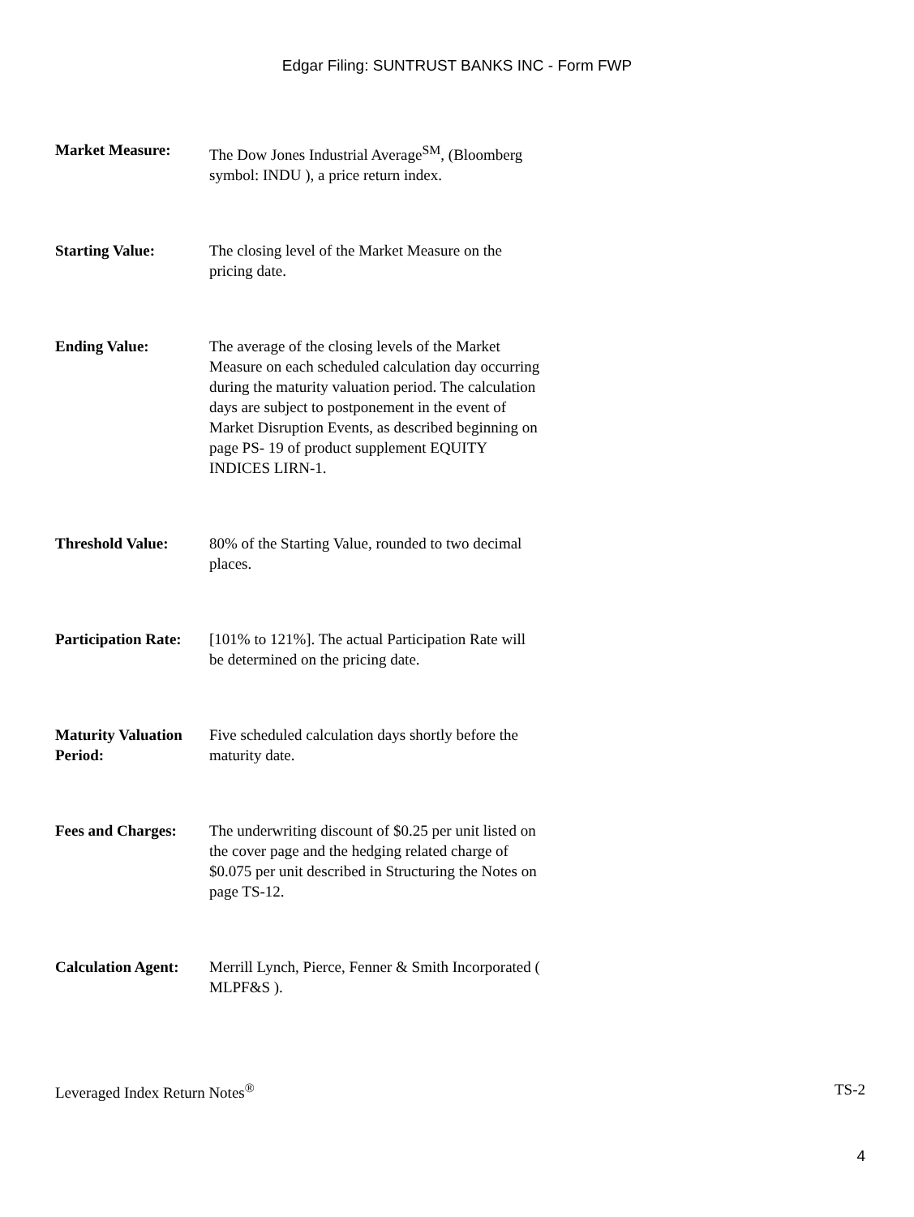Edgar Filing: SUNTRUST BANKS INC - Form FWP
| Market Measure: | The Dow Jones Industrial Average<sup>SM</sup>, (Bloomberg symbol: INDU ), a price return index. |
| Starting Value: | The closing level of the Market Measure on the pricing date. |
| Ending Value: | The average of the closing levels of the Market Measure on each scheduled calculation day occurring during the maturity valuation period. The calculation days are subject to postponement in the event of Market Disruption Events, as described beginning on page PS- 19 of product supplement EQUITY INDICES LIRN-1. |
| Threshold Value: | 80% of the Starting Value, rounded to two decimal places. |
| Participation Rate: | [101% to 121%]. The actual Participation Rate will be determined on the pricing date. |
| Maturity Valuation Period: | Five scheduled calculation days shortly before the maturity date. |
| Fees and Charges: | The underwriting discount of $0.25 per unit listed on the cover page and the hedging related charge of $0.075 per unit described in Structuring the Notes on page TS-12. |
| Calculation Agent: | Merrill Lynch, Pierce, Fenner & Smith Incorporated ( MLPF&S ). |
Leveraged Index Return Notes<sup>®</sup> TS-2
4